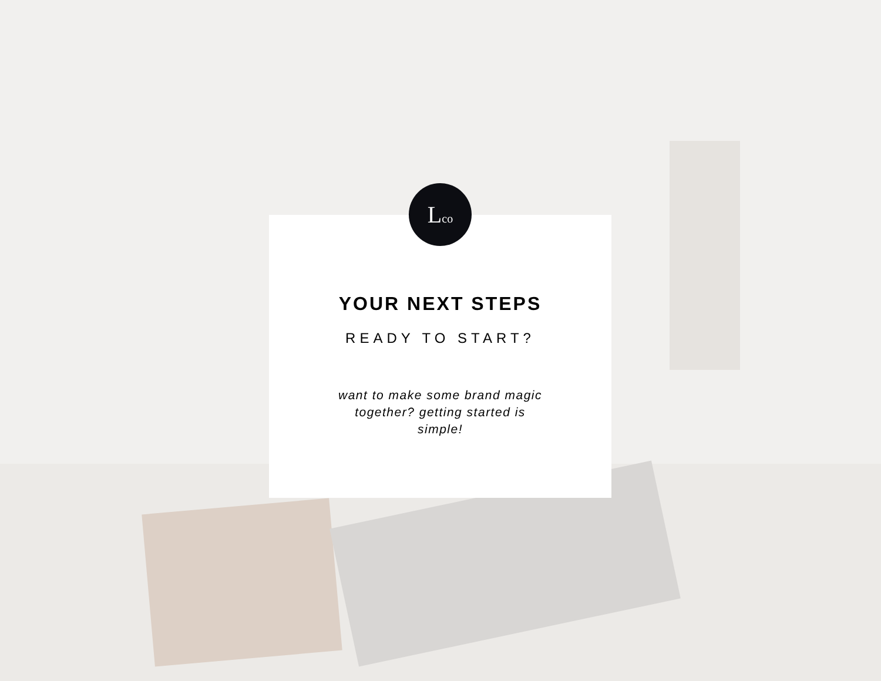Lco
YOUR NEXT STEPS
READY TO START?
want to make some brand magic together? getting started is simple!